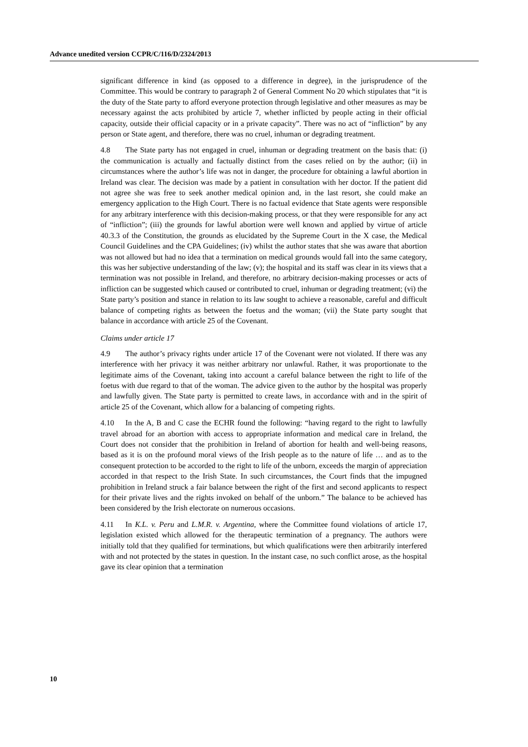Advance unedited version CCPR/C/116/D/2324/2013
significant difference in kind (as opposed to a difference in degree), in the jurisprudence of the Committee. This would be contrary to paragraph 2 of General Comment No 20 which stipulates that “it is the duty of the State party to afford everyone protection through legislative and other measures as may be necessary against the acts prohibited by article 7, whether inflicted by people acting in their official capacity, outside their official capacity or in a private capacity”. There was no act of “infliction” by any person or State agent, and therefore, there was no cruel, inhuman or degrading treatment.
4.8 The State party has not engaged in cruel, inhuman or degrading treatment on the basis that: (i) the communication is actually and factually distinct from the cases relied on by the author; (ii) in circumstances where the author’s life was not in danger, the procedure for obtaining a lawful abortion in Ireland was clear. The decision was made by a patient in consultation with her doctor. If the patient did not agree she was free to seek another medical opinion and, in the last resort, she could make an emergency application to the High Court. There is no factual evidence that State agents were responsible for any arbitrary interference with this decision-making process, or that they were responsible for any act of “infliction”; (iii) the grounds for lawful abortion were well known and applied by virtue of article 40.3.3 of the Constitution, the grounds as elucidated by the Supreme Court in the X case, the Medical Council Guidelines and the CPA Guidelines; (iv) whilst the author states that she was aware that abortion was not allowed but had no idea that a termination on medical grounds would fall into the same category, this was her subjective understanding of the law; (v); the hospital and its staff was clear in its views that a termination was not possible in Ireland, and therefore, no arbitrary decision-making processes or acts of infliction can be suggested which caused or contributed to cruel, inhuman or degrading treatment; (vi) the State party’s position and stance in relation to its law sought to achieve a reasonable, careful and difficult balance of competing rights as between the foetus and the woman; (vii) the State party sought that balance in accordance with article 25 of the Covenant.
Claims under article 17
4.9 The author’s privacy rights under article 17 of the Covenant were not violated. If there was any interference with her privacy it was neither arbitrary nor unlawful. Rather, it was proportionate to the legitimate aims of the Covenant, taking into account a careful balance between the right to life of the foetus with due regard to that of the woman. The advice given to the author by the hospital was properly and lawfully given. The State party is permitted to create laws, in accordance with and in the spirit of article 25 of the Covenant, which allow for a balancing of competing rights.
4.10 In the A, B and C case the ECHR found the following: “having regard to the right to lawfully travel abroad for an abortion with access to appropriate information and medical care in Ireland, the Court does not consider that the prohibition in Ireland of abortion for health and well-being reasons, based as it is on the profound moral views of the Irish people as to the nature of life … and as to the consequent protection to be accorded to the right to life of the unborn, exceeds the margin of appreciation accorded in that respect to the Irish State. In such circumstances, the Court finds that the impugned prohibition in Ireland struck a fair balance between the right of the first and second applicants to respect for their private lives and the rights invoked on behalf of the unborn.” The balance to be achieved has been considered by the Irish electorate on numerous occasions.
4.11 In K.L. v. Peru and L.M.R. v. Argentina, where the Committee found violations of article 17, legislation existed which allowed for the therapeutic termination of a pregnancy. The authors were initially told that they qualified for terminations, but which qualifications were then arbitrarily interfered with and not protected by the states in question. In the instant case, no such conflict arose, as the hospital gave its clear opinion that a termination
10